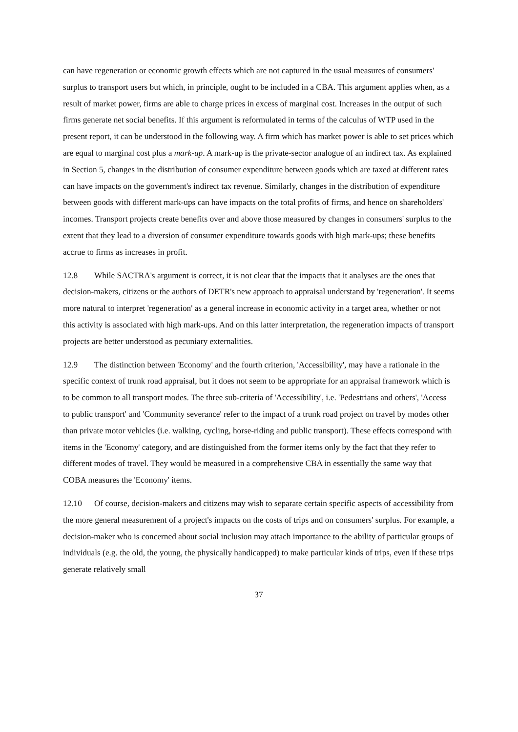can have regeneration or economic growth effects which are not captured in the usual measures of consumers' surplus to transport users but which, in principle, ought to be included in a CBA. This argument applies when, as a result of market power, firms are able to charge prices in excess of marginal cost. Increases in the output of such firms generate net social benefits. If this argument is reformulated in terms of the calculus of WTP used in the present report, it can be understood in the following way. A firm which has market power is able to set prices which are equal to marginal cost plus a mark-up. A mark-up is the private-sector analogue of an indirect tax. As explained in Section 5, changes in the distribution of consumer expenditure between goods which are taxed at different rates can have impacts on the government's indirect tax revenue. Similarly, changes in the distribution of expenditure between goods with different mark-ups can have impacts on the total profits of firms, and hence on shareholders' incomes. Transport projects create benefits over and above those measured by changes in consumers' surplus to the extent that they lead to a diversion of consumer expenditure towards goods with high mark-ups; these benefits accrue to firms as increases in profit.
12.8 While SACTRA's argument is correct, it is not clear that the impacts that it analyses are the ones that decision-makers, citizens or the authors of DETR's new approach to appraisal understand by 'regeneration'. It seems more natural to interpret 'regeneration' as a general increase in economic activity in a target area, whether or not this activity is associated with high mark-ups. And on this latter interpretation, the regeneration impacts of transport projects are better understood as pecuniary externalities.
12.9 The distinction between 'Economy' and the fourth criterion, 'Accessibility', may have a rationale in the specific context of trunk road appraisal, but it does not seem to be appropriate for an appraisal framework which is to be common to all transport modes. The three sub-criteria of 'Accessibility', i.e. 'Pedestrians and others', 'Access to public transport' and 'Community severance' refer to the impact of a trunk road project on travel by modes other than private motor vehicles (i.e. walking, cycling, horse-riding and public transport). These effects correspond with items in the 'Economy' category, and are distinguished from the former items only by the fact that they refer to different modes of travel. They would be measured in a comprehensive CBA in essentially the same way that COBA measures the 'Economy' items.
12.10 Of course, decision-makers and citizens may wish to separate certain specific aspects of accessibility from the more general measurement of a project's impacts on the costs of trips and on consumers' surplus. For example, a decision-maker who is concerned about social inclusion may attach importance to the ability of particular groups of individuals (e.g. the old, the young, the physically handicapped) to make particular kinds of trips, even if these trips generate relatively small
37